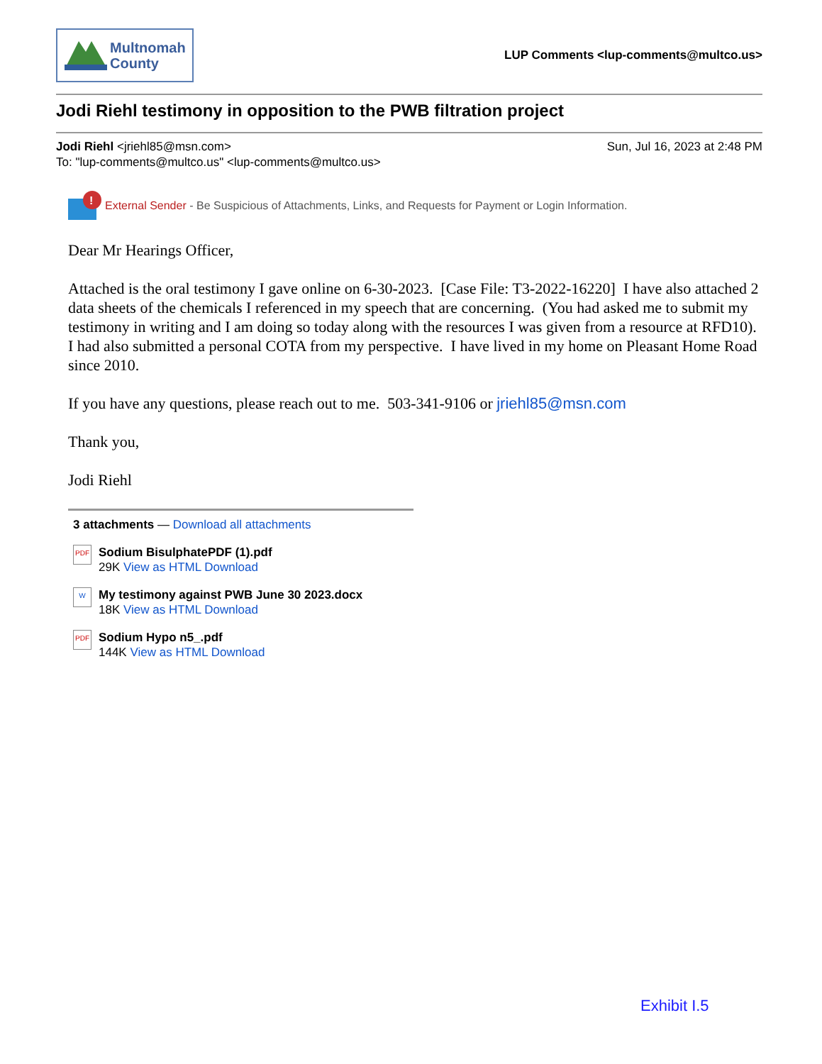Multnomah
County
LUP Comments <lup-comments@multco.us>
Jodi Riehl testimony in opposition to the PWB filtration project
Jodi Riehl <jriehl85@msn.com> Sun, Jul 16, 2023 at 2:48 PM
To: "lup-comments@multco.us" <lup-comments@multco.us>
!
External Sender - Be Suspicious of Attachments, Links, and Requests for Payment or Login Information.
Dear Mr Hearings Officer,
Attached is the oral testimony I gave online on 6-30-2023. [Case File: T3-2022-16220] I have also attached 2 data sheets of the chemicals I referenced in my speech that are concerning. (You had asked me to submit my testimony in writing and I am doing so today along with the resources I was given from a resource at RFD10). I had also submitted a personal COTA from my perspective. I have lived in my home on Pleasant Home Road since 2010.
If you have any questions, please reach out to me. 503-341-9106 or jriehl85@msn.com
Thank you,
Jodi Riehl
3 attachments — Download all attachments
PDF
Sodium BisulphatePDF (1).pdf
29K View as HTML Download
W
My testimony against PWB June 30 2023.docx
18K View as HTML Download
PDF
Sodium Hypo n5_.pdf
144K View as HTML Download
Exhibit I.5